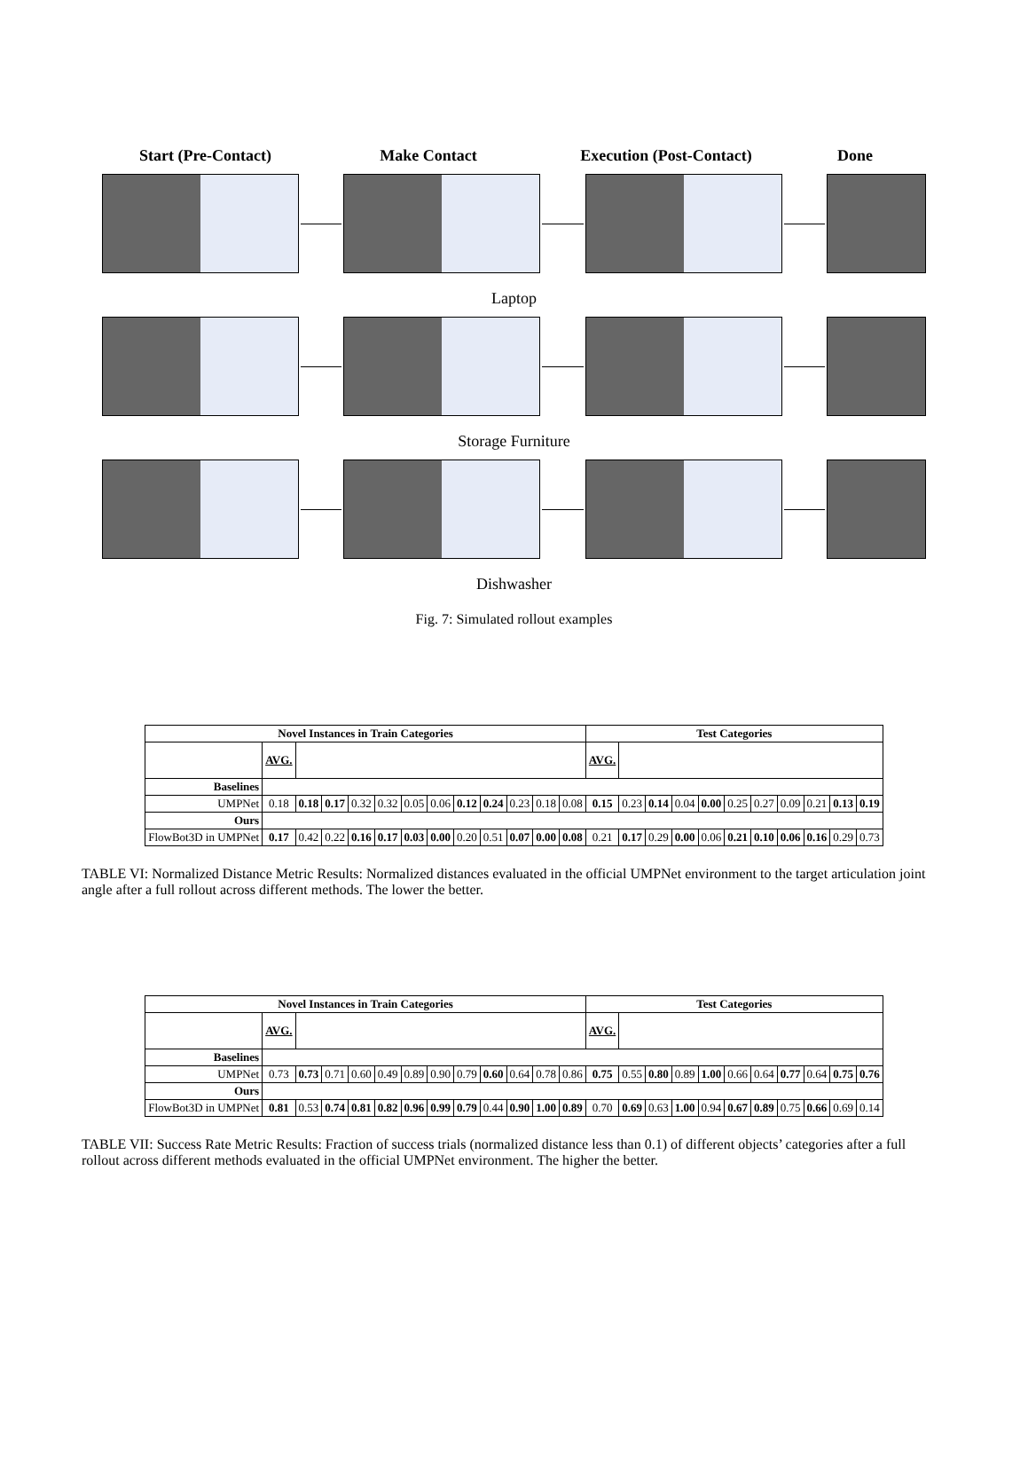Start (Pre-Contact) Make Contact Execution (Post-Contact) Done
Laptop
Storage Furniture
Dishwasher
Fig. 7: Simulated rollout examples
| Novel Instances in Train Categories | | | | | | | | | | | | | Test Categories | | | | | | | | | | |
| --- | --- | --- | --- | --- | --- | --- | --- | --- | --- | --- | --- | --- | --- | --- | --- | --- | --- | --- | --- | --- | --- | --- | --- |
| | AVG. | | | | | | | | | | | | AVG. | | | | | | | | | | |
| Baselines | | | | | | | | | | | | | | | | | | | | | | | |
| UMPNet | 0.18 | 0.18 | 0.17 | 0.32 | 0.32 | 0.05 | 0.06 | 0.12 | 0.24 | 0.23 | 0.18 | 0.08 | 0.15 | 0.23 | 0.14 | 0.04 | 0.00 | 0.25 | 0.27 | 0.09 | 0.21 | 0.13 | 0.19 |
| Ours | | | | | | | | | | | | | | | | | | | | | | | |
| FlowBot3D in UMPNet | 0.17 | 0.42 | 0.22 | 0.16 | 0.17 | 0.03 | 0.00 | 0.20 | 0.51 | 0.07 | 0.00 | 0.08 | 0.21 | 0.17 | 0.29 | 0.00 | 0.06 | 0.21 | 0.10 | 0.06 | 0.16 | 0.29 | 0.73 |
TABLE VI: Normalized Distance Metric Results: Normalized distances evaluated in the official UMPNet environment to the target articulation joint angle after a full rollout across different methods. The lower the better.
| Novel Instances in Train Categories | | | | | | | | | | | | | Test Categories | | | | | | | | | | |
| --- | --- | --- | --- | --- | --- | --- | --- | --- | --- | --- | --- | --- | --- | --- | --- | --- | --- | --- | --- | --- | --- | --- | --- |
| | AVG. | | | | | | | | | | | | AVG. | | | | | | | | | | |
| Baselines | | | | | | | | | | | | | | | | | | | | | | | |
| UMPNet | 0.73 | 0.73 | 0.71 | 0.60 | 0.49 | 0.89 | 0.90 | 0.79 | 0.60 | 0.64 | 0.78 | 0.86 | 0.75 | 0.55 | 0.80 | 0.89 | 1.00 | 0.66 | 0.64 | 0.77 | 0.64 | 0.75 | 0.76 |
| Ours | | | | | | | | | | | | | | | | | | | | | | | |
| FlowBot3D in UMPNet | 0.81 | 0.53 | 0.74 | 0.81 | 0.82 | 0.96 | 0.99 | 0.79 | 0.44 | 0.90 | 1.00 | 0.89 | 0.70 | 0.69 | 0.63 | 1.00 | 0.94 | 0.67 | 0.89 | 0.75 | 0.66 | 0.69 | 0.14 |
TABLE VII: Success Rate Metric Results: Fraction of success trials (normalized distance less than 0.1) of different objects’ categories after a full rollout across different methods evaluated in the official UMPNet environment. The higher the better.